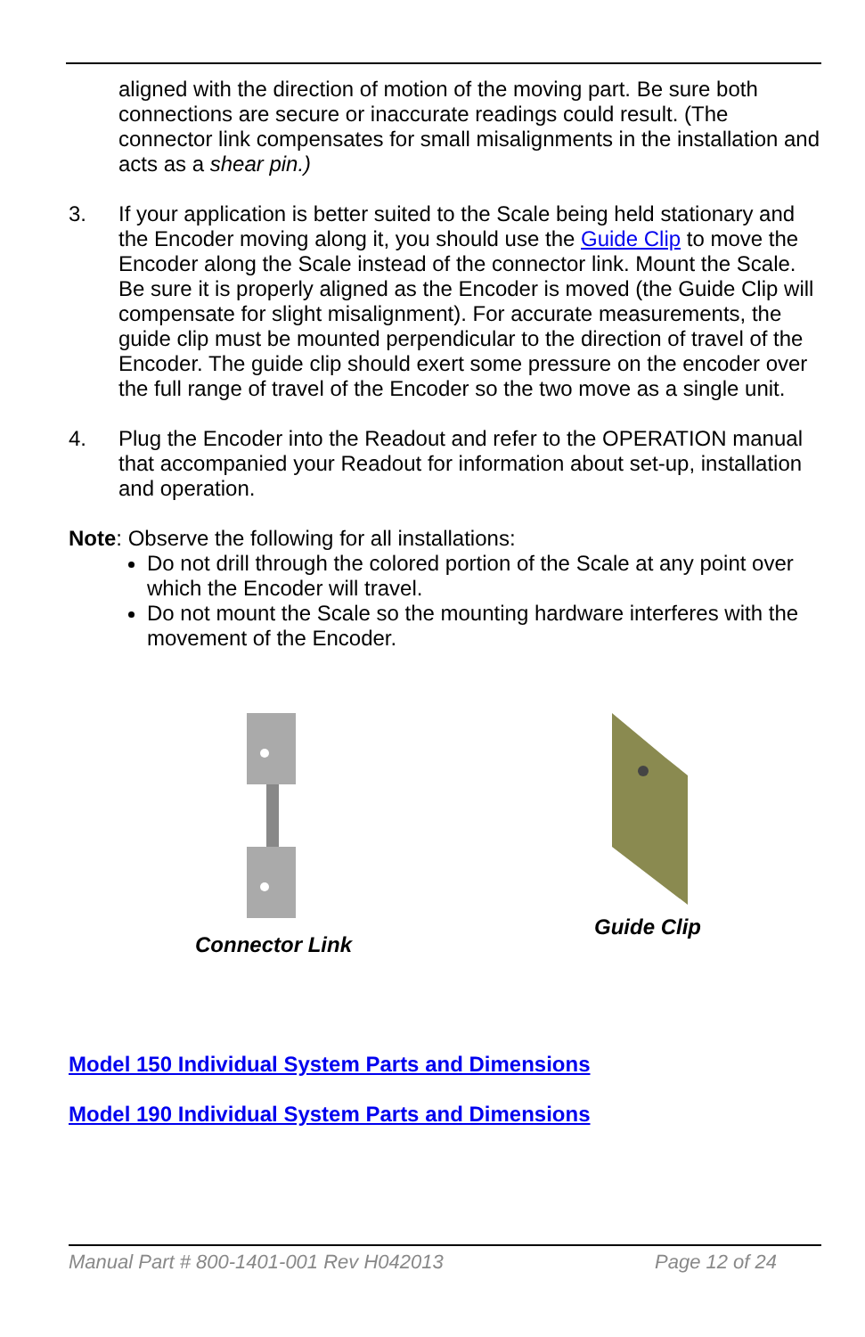aligned with the direction of motion of the moving part. Be sure both connections are secure or inaccurate readings could result. (The connector link compensates for small misalignments in the installation and acts as a shear pin.)
3. If your application is better suited to the Scale being held stationary and the Encoder moving along it, you should use the Guide Clip to move the Encoder along the Scale instead of the connector link. Mount the Scale. Be sure it is properly aligned as the Encoder is moved (the Guide Clip will compensate for slight misalignment). For accurate measurements, the guide clip must be mounted perpendicular to the direction of travel of the Encoder. The guide clip should exert some pressure on the encoder over the full range of travel of the Encoder so the two move as a single unit.
4. Plug the Encoder into the Readout and refer to the OPERATION manual that accompanied your Readout for information about set-up, installation and operation.
Note: Observe the following for all installations:
Do not drill through the colored portion of the Scale at any point over which the Encoder will travel.
Do not mount the Scale so the mounting hardware interferes with the movement of the Encoder.
Connector Link
Guide Clip
Model 150 Individual System Parts and Dimensions
Model 190 Individual System Parts and Dimensions
Manual Part # 800-1401-001 Rev H042013 Page 12 of 24